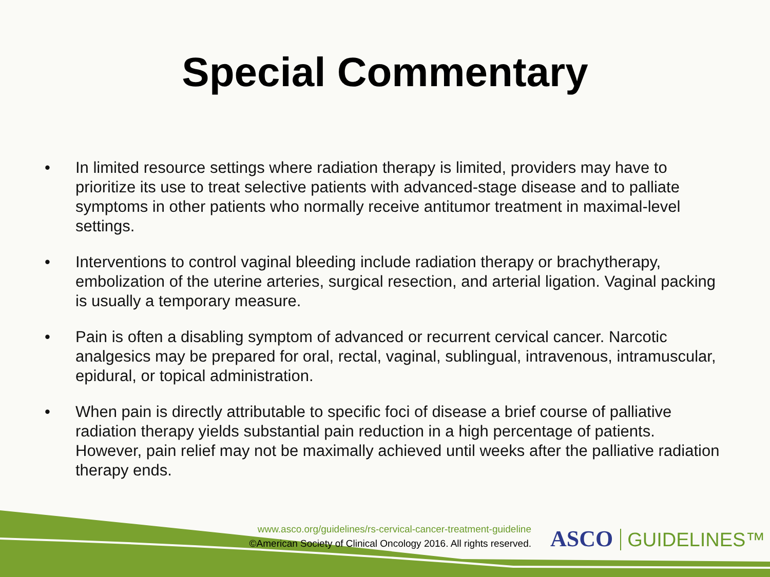Special Commentary
• In limited resource settings where radiation therapy is limited, providers may have to prioritize its use to treat selective patients with advanced-stage disease and to palliate symptoms in other patients who normally receive antitumor treatment in maximal-level settings.
• Interventions to control vaginal bleeding include radiation therapy or brachytherapy, embolization of the uterine arteries, surgical resection, and arterial ligation. Vaginal packing is usually a temporary measure.
• Pain is often a disabling symptom of advanced or recurrent cervical cancer. Narcotic analgesics may be prepared for oral, rectal, vaginal, sublingual, intravenous, intramuscular, epidural, or topical administration.
• When pain is directly attributable to specific foci of disease a brief course of palliative radiation therapy yields substantial pain reduction in a high percentage of patients. However, pain relief may not be maximally achieved until weeks after the palliative radiation therapy ends.
www.asco.org/guidelines/rs-cervical-cancer-treatment-guideline
©American Society of Clinical Oncology 2016. All rights reserved.
ASCO GUIDELINES™